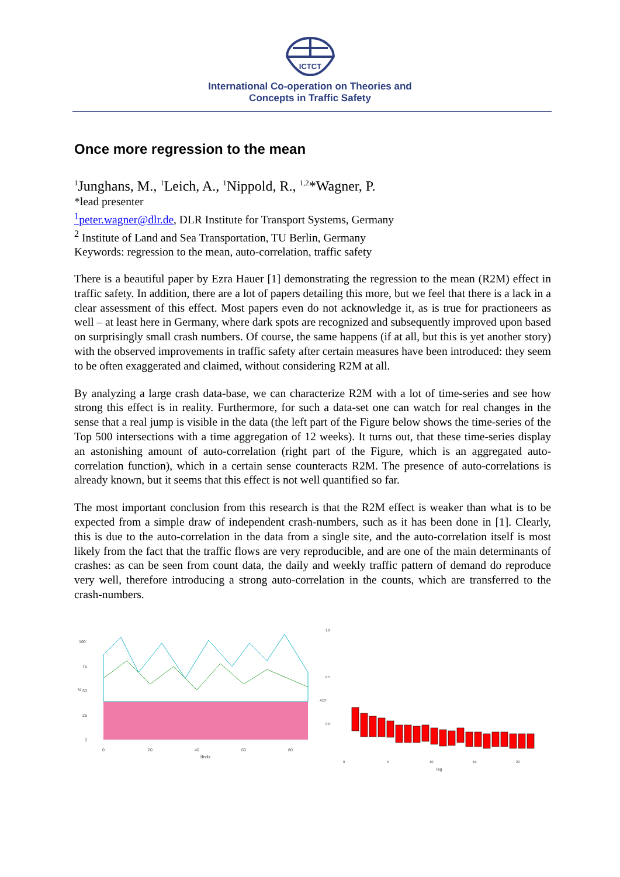ICTCT
International Co-operation on Theories and
Concepts in Traffic Safety
Once more regression to the mean
<sup>1</sup> Junghans, M., <sup>1</sup>Leich, A., <sup>1</sup>Nippold, R., <sup>1,2</sup>*Wagner, P.
*lead presenter
<sup>1</sup> peter.wagner@dlr.de, DLR Institute for Transport Systems, Germany
<sup>2</sup> Institute of Land and Sea Transportation, TU Berlin, Germany
Keywords: regression to the mean, auto-correlation, traffic safety
There is a beautiful paper by Ezra Hauer [1] demonstrating the regression to the mean (R2M) effect in traffic safety. In addition, there are a lot of papers detailing this more, but we feel that there is a lack in a clear assessment of this effect. Most papers even do not acknowledge it, as is true for practioneers as well – at least here in Germany, where dark spots are recognized and subsequently improved upon based on surprisingly small crash numbers. Of course, the same happens (if at all, but this is yet another story) with the observed improvements in traffic safety after certain measures have been introduced: they seem to be often exaggerated and claimed, without considering R2M at all.
By analyzing a large crash data-base, we can characterize R2M with a lot of time-series and see how strong this effect is in reality. Furthermore, for such a data-set one can watch for real changes in the sense that a real jump is visible in the data (the left part of the Figure below shows the time-series of the Top 500 intersections with a time aggregation of 12 weeks). It turns out, that these time-series display an astonishing amount of auto-correlation (right part of the Figure, which is an aggregated auto-correlation function), which in a certain sense counteracts R2M. The presence of auto-correlations is already known, but it seems that this effect is not well quantified so far.
The most important conclusion from this research is that the R2M effect is weaker than what is to be expected from a simple draw of independent crash-numbers, such as it has been done in [1]. Clearly, this is due to the auto-correlation in the data from a single site, and the auto-correlation itself is most likely from the fact that the traffic flows are very reproducible, and are one of the main determinants of crashes: as can be seen from count data, the daily and weekly traffic pattern of demand do reproduce very well, therefore introducing a strong auto-correlation in the counts, which are transferred to the crash-numbers.
100
75
50
25
0
N
0
20
40
60
80
tIndx
1.0
0.5
0.0
ACF
0
5
10
15
20
lag